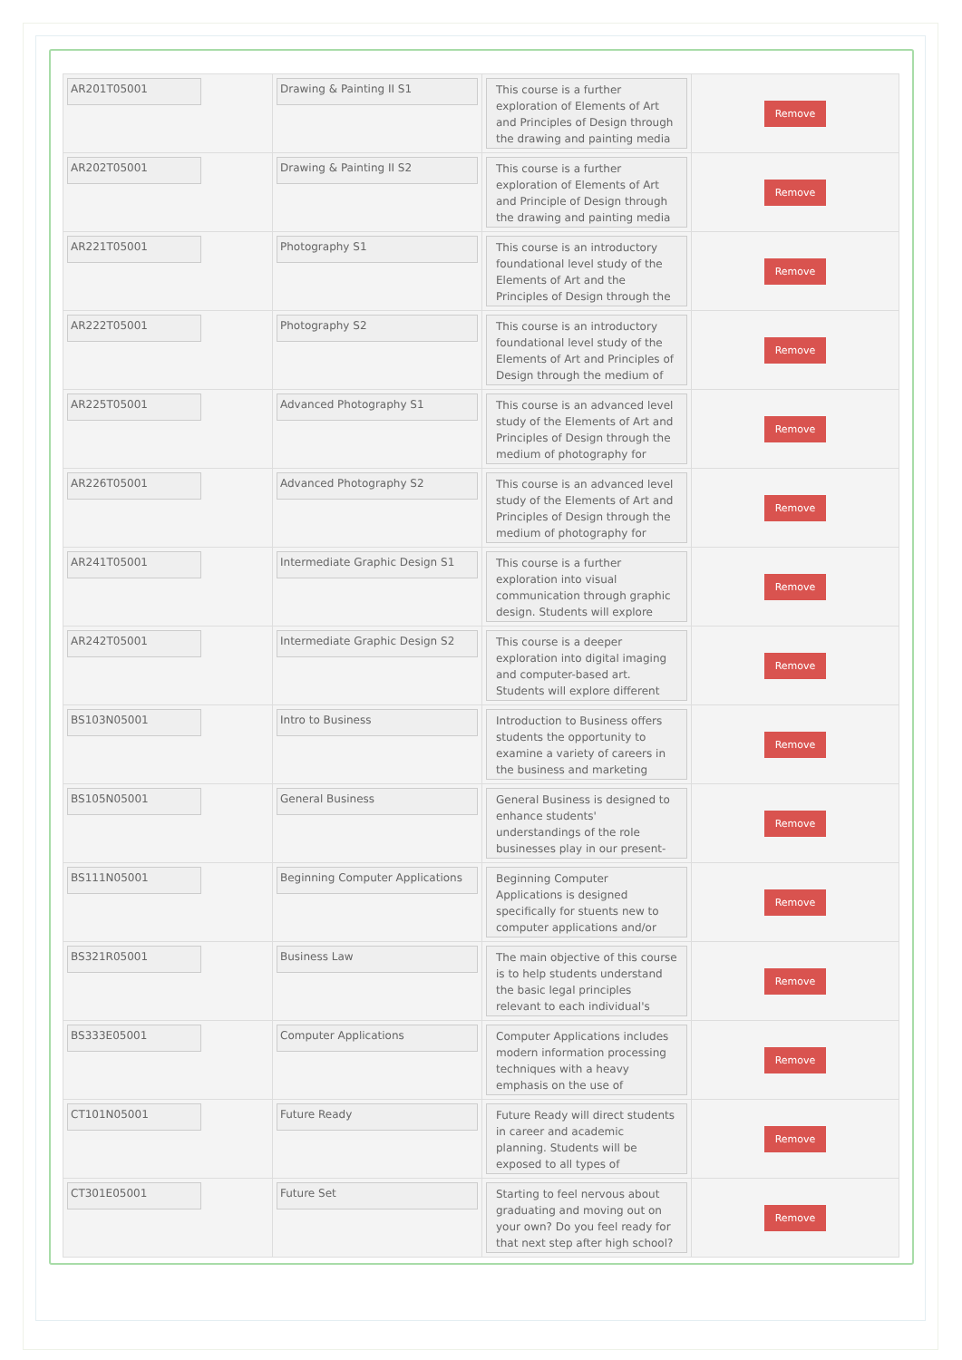| AR201T05001 | Drawing & Painting II S1 | This course is a further exploration of Elements of Art and Principles of Design through the drawing and painting media | Remove |
| AR202T05001 | Drawing & Painting II S2 | This course is a further exploration of Elements of Art and Principle of Design through the drawing and painting media | Remove |
| AR221T05001 | Photography S1 | This course is an introductory foundational level study of the Elements of Art and the Principles of Design through the | Remove |
| AR222T05001 | Photography S2 | This course is an introductory foundational level study of the Elements of Art and Principles of Design through the medium of | Remove |
| AR225T05001 | Advanced Photography S1 | This course is an advanced level study of the Elements of Art and Principles of Design through the medium of photography for | Remove |
| AR226T05001 | Advanced Photography S2 | This course is an advanced level study of the Elements of Art and Principles of Design through the medium of photography for | Remove |
| AR241T05001 | Intermediate Graphic Design S1 | This course is a further exploration into visual communication through graphic design. Students will explore | Remove |
| AR242T05001 | Intermediate Graphic Design S2 | This course is a deeper exploration into digital imaging and computer-based art. Students will explore different | Remove |
| BS103N05001 | Intro to Business | Introduction to Business offers students the opportunity to examine a variety of careers in the business and marketing | Remove |
| BS105N05001 | General Business | General Business is designed to enhance students' understandings of the role businesses play in our present- | Remove |
| BS111N05001 | Beginning Computer Applications | Beginning Computer Applications is designed specifically for stuents new to computer applications and/or | Remove |
| BS321R05001 | Business Law | The main objective of this course is to help students understand the basic legal principles relevant to each individual's | Remove |
| BS333E05001 | Computer Applications | Computer Applications includes modern information processing techniques with a heavy emphasis on the use of | Remove |
| CT101N05001 | Future Ready | Future Ready will direct students in career and academic planning. Students will be exposed to all types of | Remove |
| CT301E05001 | Future Set | Starting to feel nervous about graduating and moving out on your own? Do you feel ready for that next step after high school? | Remove |